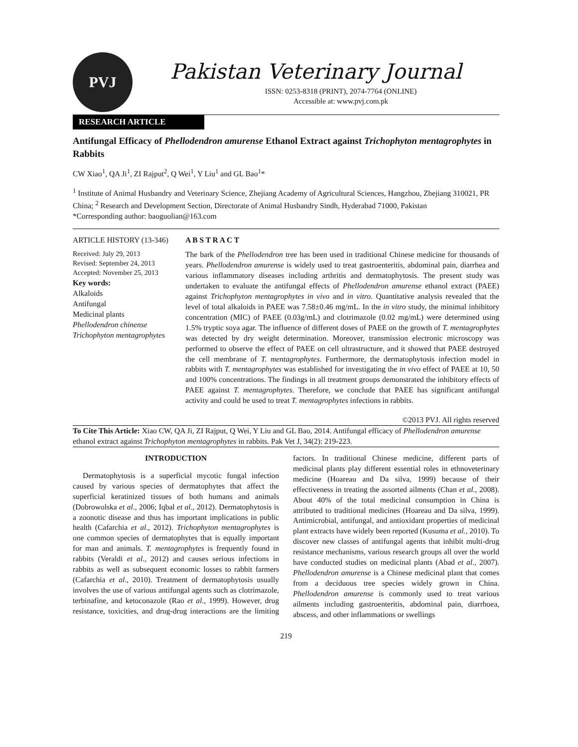PVJ
Pakistan Veterinary Journal
ISSN: 0253-8318 (PRINT), 2074-7764 (ONLINE)
Accessible at: www.pvj.com.pk
RESEARCH ARTICLE
Antifungal Efficacy of Phellodendron amurense Ethanol Extract against Trichophyton mentagrophytes in Rabbits
CW Xiao<sup>1</sup>, QA Ji<sup>1</sup>, ZI Rajput<sup>2</sup>, Q Wei<sup>1</sup>, Y Liu<sup>1</sup> and GL Bao<sup>1</sup>*
<sup>1</sup> Institute of Animal Husbandry and Veterinary Science, Zhejiang Academy of Agricultural Sciences, Hangzhou, Zhejiang 310021, PR China; <sup>2</sup> Research and Development Section, Directorate of Animal Husbandry Sindh, Hyderabad 71000, Pakistan
*Corresponding author: baoguolian@163.com
ARTICLE HISTORY (13-346)
Received: July 29, 2013
Revised: September 24, 2013
Accepted: November 25, 2013
Key words:
Alkaloids
Antifungal
Medicinal plants
Phellodendron chinense
Trichophyton mentagrophytes
A B S T R A C T
The bark of the Phellodendron tree has been used in traditional Chinese medicine for thousands of years. Phellodendron amurense is widely used to treat gastroenteritis, abdominal pain, diarrhea and various inflammatory diseases including arthritis and dermatophytosis. The present study was undertaken to evaluate the antifungal effects of Phellodendron amurense ethanol extract (PAEE) against Trichophyton mentagrophytes in vivo and in vitro. Quantitative analysis revealed that the level of total alkaloids in PAEE was 7.58±0.46 mg/mL. In the in vitro study, the minimal inhibitory concentration (MIC) of PAEE (0.03g/mL) and clotrimazole (0.02 mg/mL) were determined using 1.5% tryptic soya agar. The influence of different doses of PAEE on the growth of T. mentagrophytes was detected by dry weight determination. Moreover, transmission electronic microscopy was performed to observe the effect of PAEE on cell ultrastructure, and it showed that PAEE destroyed the cell membrane of T. mentagrophytes. Furthermore, the dermatophytosis infection model in rabbits with T. mentagrophytes was established for investigating the in vivo effect of PAEE at 10, 50 and 100% concentrations. The findings in all treatment groups demonstrated the inhibitory effects of PAEE against T. mentagrophytes. Therefore, we conclude that PAEE has significant antifungal activity and could be used to treat T. mentagrophytes infections in rabbits.
©2013 PVJ. All rights reserved
To Cite This Article: Xiao CW, QA Ji, ZI Rajput, Q Wei, Y Liu and GL Bao, 2014. Antifungal efficacy of Phellodendron amurense ethanol extract against Trichophyton mentagrophytes in rabbits. Pak Vet J, 34(2): 219-223.
INTRODUCTION
Dermatophytosis is a superficial mycotic fungal infection caused by various species of dermatophytes that affect the superficial keratinized tissues of both humans and animals (Dobrowolska et al., 2006; Iqbal et al., 2012). Dermatophytosis is a zoonotic disease and thus has important implications in public health (Cafarchia et al., 2012). Trichophyton mentagrophytes is one common species of dermatophytes that is equally important for man and animals. T. mentagrophytes is frequently found in rabbits (Veraldi et al., 2012) and causes serious infections in rabbits as well as subsequent economic losses to rabbit farmers (Cafarchia et al., 2010). Treatment of dermatophytosis usually involves the use of various antifungal agents such as clotrimazole, terbinafine, and ketoconazole (Rao et al., 1999). However, drug resistance, toxicities, and drug-drug interactions are the limiting factors. In traditional Chinese medicine, different parts of medicinal plants play different essential roles in ethnoveterinary medicine (Hoareau and Da silva, 1999) because of their effectiveness in treating the assorted ailments (Chan et al., 2008). About 40% of the total medicinal consumption in China is attributed to traditional medicines (Hoareau and Da silva, 1999). Antimicrobial, antifungal, and antioxidant properties of medicinal plant extracts have widely been reported (Kusuma et al., 2010). To discover new classes of antifungal agents that inhibit multi-drug resistance mechanisms, various research groups all over the world have conducted studies on medicinal plants (Abad et al., 2007). Phellodendron amurense is a Chinese medicinal plant that comes from a deciduous tree species widely grown in China. Phellodendron amurense is commonly used to treat various ailments including gastroenteritis, abdominal pain, diarrhoea, abscess, and other inflammations or swellings
219